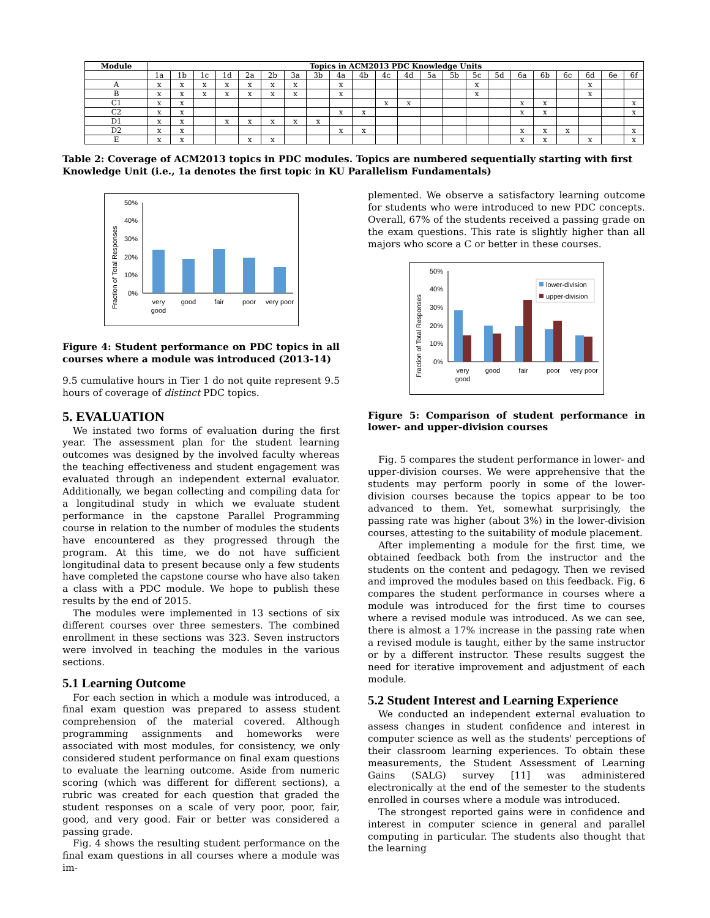| Module | Topics in ACM2013 PDC Knowledge Units | | | | | | | | | | | | | | | | | | | | | |
| --- | --- | --- | --- | --- | --- | --- | --- | --- | --- | --- | --- | --- | --- | --- | --- | --- | --- | --- | --- | --- | --- | --- |
| | 1a | 1b | 1c | 1d | 2a | 2b | 3a | 3b | 4a | 4b | 4c | 4d | 5a | 5b | 5c | 5d | 6a | 6b | 6c | 6d | 6e | 6f |
| A | x | x | x | x | x | x | x | | x | | | | | | x | | | | | x | | |
| B | x | x | x | x | x | x | x | | x | | | | | | x | | | | | x | | |
| C1 | x | x | | | | | | | | | x | x | | | | | x | x | | | | x |
| C2 | x | x | | | | | | | x | x | | | | | | | x | x | | | | x |
| D1 | x | x | | x | x | x | x | x | | | | | | | | | | | | | | |
| D2 | x | x | | | | | | | x | x | | | | | | | x | x | x | | | x |
| E | x | x | | | x | x | | | | | | | | | | | x | x | | x | | x |
Table 2: Coverage of ACM2013 topics in PDC modules. Topics are numbered sequentially starting with first Knowledge Unit (i.e., 1a denotes the first topic in KU Parallelism Fundamentals)
Fraction of Total Responses
50%
40%
30%
20%
10%
0%
very
good
good
fair
poor
very poor
Figure 4: Student performance on PDC topics in all courses where a module was introduced (2013-14)
9.5 cumulative hours in Tier 1 do not quite represent 9.5 hours of coverage of distinct PDC topics.
5. EVALUATION
We instated two forms of evaluation during the first year. The assessment plan for the student learning outcomes was designed by the involved faculty whereas the teaching effectiveness and student engagement was evaluated through an independent external evaluator. Additionally, we began collecting and compiling data for a longitudinal study in which we evaluate student performance in the capstone Parallel Programming course in relation to the number of modules the students have encountered as they progressed through the program. At this time, we do not have sufficient longitudinal data to present because only a few students have completed the capstone course who have also taken a class with a PDC module. We hope to publish these results by the end of 2015.
The modules were implemented in 13 sections of six different courses over three semesters. The combined enrollment in these sections was 323. Seven instructors were involved in teaching the modules in the various sections.
5.1 Learning Outcome
For each section in which a module was introduced, a final exam question was prepared to assess student comprehension of the material covered. Although programming assignments and homeworks were associated with most modules, for consistency, we only considered student performance on final exam questions to evaluate the learning outcome. Aside from numeric scoring (which was different for different sections), a rubric was created for each question that graded the student responses on a scale of very poor, poor, fair, good, and very good. Fair or better was considered a passing grade.
Fig. 4 shows the resulting student performance on the final exam questions in all courses where a module was im-
plemented. We observe a satisfactory learning outcome for students who were introduced to new PDC concepts. Overall, 67% of the students received a passing grade on the exam questions. This rate is slightly higher than all majors who score a C or better in these courses.
Fraction of Total Responses
50%
40%
30%
20%
10%
0%
lower-division
upper-division
very
good
good
fair
poor
very poor
Figure 5: Comparison of student performance in lower- and upper-division courses
Fig. 5 compares the student performance in lower- and upper-division courses. We were apprehensive that the students may perform poorly in some of the lower-division courses because the topics appear to be too advanced to them. Yet, somewhat surprisingly, the passing rate was higher (about 3%) in the lower-division courses, attesting to the suitability of module placement.
After implementing a module for the first time, we obtained feedback both from the instructor and the students on the content and pedagogy. Then we revised and improved the modules based on this feedback. Fig. 6 compares the student performance in courses where a module was introduced for the first time to courses where a revised module was introduced. As we can see, there is almost a 17% increase in the passing rate when a revised module is taught, either by the same instructor or by a different instructor. These results suggest the need for iterative improvement and adjustment of each module.
5.2 Student Interest and Learning Experience
We conducted an independent external evaluation to assess changes in student confidence and interest in computer science as well as the students' perceptions of their classroom learning experiences. To obtain these measurements, the Student Assessment of Learning Gains (SALG) survey [11] was administered electronically at the end of the semester to the students enrolled in courses where a module was introduced.
The strongest reported gains were in confidence and interest in computer science in general and parallel computing in particular. The students also thought that the learning